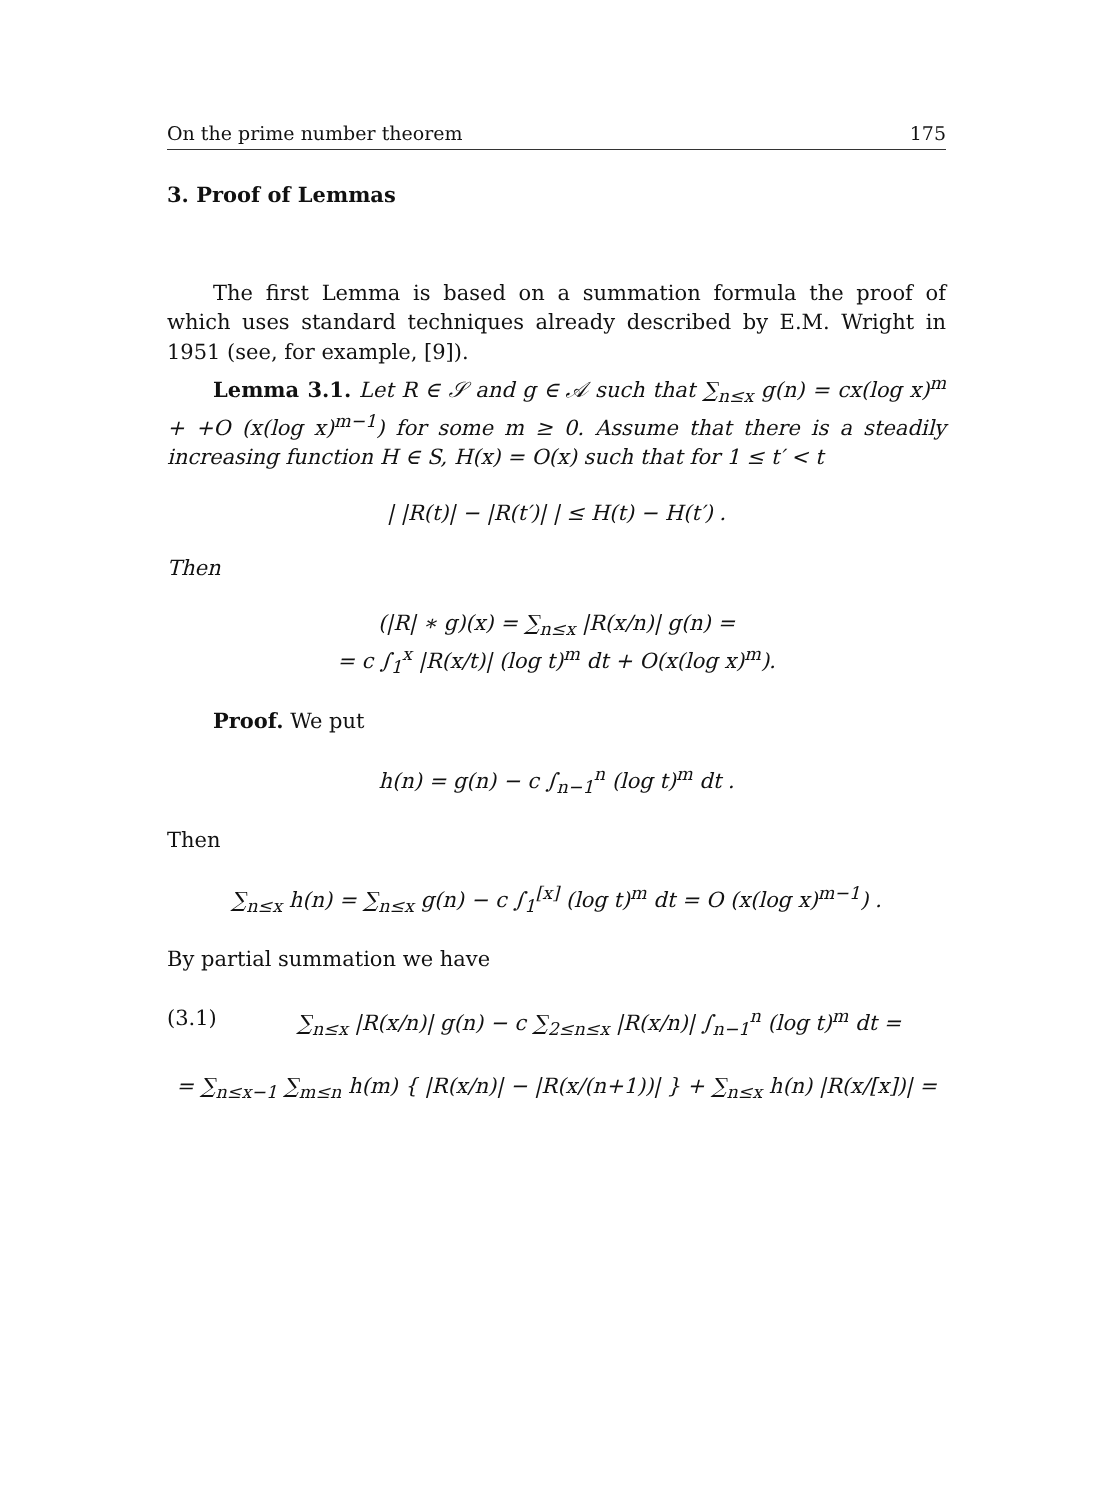On the prime number theorem 175
3. Proof of Lemmas
The first Lemma is based on a summation formula the proof of which uses standard techniques already described by E.M. Wright in 1951 (see, for example, [9]).
Lemma 3.1. Let R ∈ 𝒮 and g ∈ 𝒜 such that ∑<sub>n≤x</sub> g(n) = cx(log x)<sup>m</sup> + +O (x(log x)<sup>m−1</sup>) for some m ≥ 0. Assume that there is a steadily increasing function H ∈ S, H(x) = O(x) such that for 1 ≤ t′ < t
| |R(t)| − |R(t′)| | ≤ H(t) − H(t′) .
Then
(|R| ∗ g)(x) = ∑<sub>n≤x</sub> |R(x/n)| g(n) =
= c ∫<sub>1</sub><sup>x</sup> |R(x/t)| (log t)<sup>m</sup> dt + O(x(log x)<sup>m</sup>).
Proof. We put
h(n) = g(n) − c ∫<sub>n−1</sub><sup>n</sup> (log t)<sup>m</sup> dt .
Then
∑<sub>n≤x</sub> h(n) = ∑<sub>n≤x</sub> g(n) − c ∫<sub>1</sub><sup>[x]</sup> (log t)<sup>m</sup> dt = O (x(log x)<sup>m−1</sup>) .
By partial summation we have
(3.1) ∑<sub>n≤x</sub> |R(x/n)| g(n) − c ∑<sub>2≤n≤x</sub> |R(x/n)| ∫<sub>n−1</sub><sup>n</sup> (log t)<sup>m</sup> dt =
= ∑<sub>n≤x−1</sub> ∑<sub>m≤n</sub> h(m) { |R(x/n)| − |R(x/(n+1))| } + ∑<sub>n≤x</sub> h(n) |R(x/[x])| =